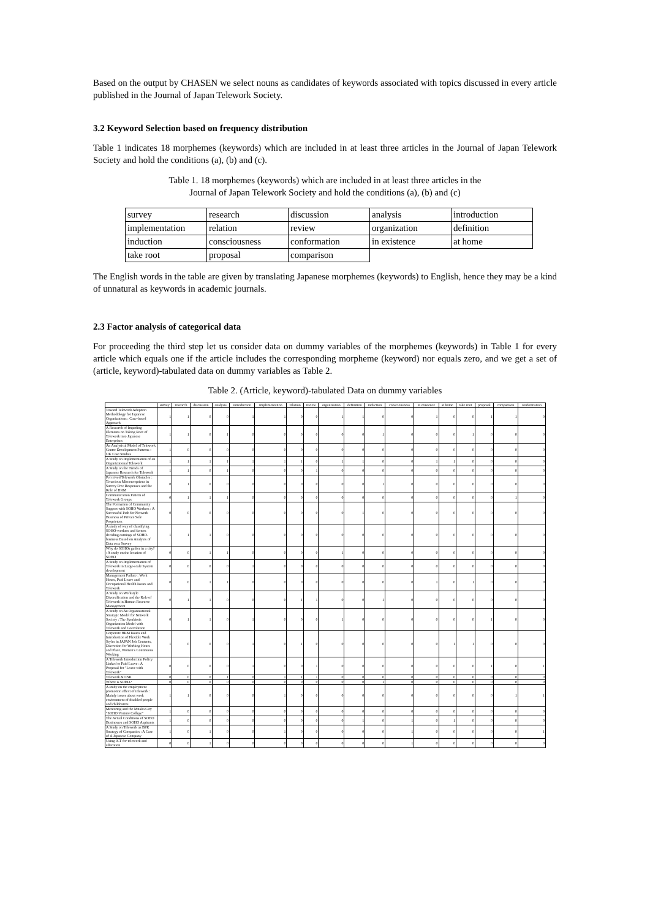Based on the output by CHASEN we select nouns as candidates of keywords associated with topics discussed in every article published in the Journal of Japan Telework Society.
3.2 Keyword Selection based on frequency distribution
Table 1 indicates 18 morphemes (keywords) which are included in at least three articles in the Journal of Japan Telework Society and hold the conditions (a), (b) and (c).
Table 1. 18 morphemes (keywords) which are included in at least three articles in the
Journal of Japan Telework Society and hold the conditions (a), (b) and (c)
| survey | research | discussion | analysis | introduction |
| implementation | relation | review | organization | definition |
| induction | consciousness | conformation | in existence | at home |
| take root | proposal | comparison | | |
The English words in the table are given by translating Japanese morphemes (keywords) to English, hence they may be a kind of unnatural as keywords in academic journals.
2.3 Factor analysis of categorical data
For proceeding the third step let us consider data on dummy variables of the morphemes (keywords) in Table 1 for every article which equals one if the article includes the corresponding morpheme (keyword) nor equals zero, and we get a set of (article, keyword)-tabulated data on dummy variables as Table 2.
Table 2. (Article, keyword)-tabulated Data on dummy variables
| | survey | research | discussion | analysis | introduction | implementation | relation | review | organization | definition | induction | consciousness | in existence | at home | take root | proposal | comparison | conformation |
| --- | --- | --- | --- | --- | --- | --- | --- | --- | --- | --- | --- | --- | --- | --- | --- | --- | --- | --- |
| Toward Telework Adoption Methodology for Japanese Organizations : Case-based Approach | 1 | 1 | 0 | 0 | 1 | 1 | 0 | 0 | 1 | 1 | 0 | 0 | 1 | 0 | 0 | 1 | 1 | 0 |
| A Research of Impeding Elements on Taking Root of Telework into Japanese Enterprises | 1 | 1 | 0 | 1 | 0 | 0 | 0 | 0 | 0 | 0 | 1 | 0 | 0 | 0 | 1 | 0 | 0 | 0 |
| An Analytical Model of Telework Centre Development Patterns : UK Case Studies | 1 | 0 | 0 | 0 | 0 | 0 | 0 | 0 | 0 | 0 | 0 | 0 | 0 | 0 | 0 | 0 | 0 | 0 |
| A Study on Implementation of an Organizational Telework | 1 | 1 | 1 | 1 | 1 | 1 | 1 | 0 | 1 | 1 | 0 | 0 | 1 | 1 | 0 | 0 | 0 | 0 |
| A Study on the Trends of Japanese Research for Telework | 1 | 1 | 0 | 1 | 0 | 0 | 0 | 1 | 0 | 0 | 0 | 0 | 0 | 0 | 0 | 0 | 0 | 0 |
| Perceived Telework Obstacles : Tenacious Misconceptions in Survey Free Responses and the Role of HRM | 0 | 1 | 0 | 0 | 0 | 0 | 0 | 0 | 0 | 0 | 1 | 0 | 0 | 0 | 0 | 0 | 0 | 0 |
| Communication Pattern of Telework Groups | 0 | 1 | 1 | 1 | 0 | 0 | 0 | 0 | 0 | 0 | 0 | 0 | 0 | 0 | 0 | 0 | 1 | 0 |
| The Formation of Community Support with SOHO Workers : A Successful Path for Network Business of Private Sole Proprietors | 0 | 0 | 0 | 0 | 0 | 0 | 0 | 0 | 0 | 1 | 0 | 0 | 0 | 0 | 0 | 0 | 0 | 0 |
| A study of way of classifying SOHO-workers and factors deciding earnings of SOHO-business Based on Analysis of Data on a Survey | 1 | 1 | 1 | 0 | 0 | 0 | 0 | 0 | 0 | 0 | 0 | 0 | 0 | 0 | 0 | 0 | 0 | 0 |
| Why do SOHOs gather in a city? : A study on the location of SOHO | 0 | 0 | 1 | 1 | 0 | 0 | 0 | 0 | 1 | 0 | 0 | 0 | 0 | 0 | 0 | 0 | 0 | 0 |
| A Study on Implementation of Telework in Large-scale System development | 0 | 0 | 0 | 0 | 1 | 0 | 0 | 0 | 0 | 0 | 0 | 0 | 0 | 0 | 0 | 0 | 0 | 0 |
| Management Failure : Work Hours, Paid Leave and Occupational Health Issues and Telework | 0 | 0 | 1 | 1 | 0 | 0 | 0 | 0 | 0 | 0 | 0 | 0 | 1 | 0 | 1 | 0 | 0 | 0 |
| A Study on Workstyle Diversification and the Role of Telework in Human Resource Management | 0 | 1 | 1 | 0 | 0 | 0 | 1 | 1 | 0 | 0 | 1 | 0 | 0 | 0 | 0 | 0 | 0 | 0 |
| A Study on An Organizational Strategic Model for Network Society : The Symbiotic Organization Model with Telework and Coevolution | 0 | 1 | 1 | 0 | 1 | 0 | 0 | 0 | 1 | 0 | 0 | 0 | 0 | 0 | 0 | 1 | 0 | 0 |
| Corporate HRM Issues and Introduction of Flexible Work Styles in JAPAN Job Contents, Discretion for Working Hours and Place, Women's Continuous Working | 1 | 0 | 0 | 0 | 1 | 0 | 1 | 0 | 0 | 0 | 0 | 0 | 0 | 1 | 1 | 0 | 0 | 0 |
| A Telework Introduction Policy Linked to Paid Leave : A Proposal for "Leave with Telework" | 0 | 0 | 0 | 0 | 1 | 0 | 0 | 1 | 0 | 0 | 0 | 0 | 0 | 0 | 0 | 1 | 0 | 1 |
| Telework & CSR | 0 | 0 | 0 | 1 | 0 | 1 | 1 | 1 | 0 | 0 | 0 | 0 | 0 | 0 | 0 | 0 | 0 | 0 |
| Where is SOHO? | 0 | 0 | 0 | 0 | 0 | 0 | 0 | 0 | 0 | 0 | 1 | 0 | 0 | 0 | 0 | 0 | 0 | 0 |
| A study on the employment promotion effect of telework : Mainly issues about work environment of disabled people and childcarers | 1 | 1 | 0 | 0 | 0 | 1 | 0 | 0 | 0 | 0 | 0 | 0 | 0 | 0 | 0 | 0 | 1 | 1 |
| Mentoring and the Mitaka City "SOHO Venture College" | 1 | 0 | 0 | 0 | 0 | 0 | 0 | 0 | 0 | 0 | 0 | 0 | 0 | 0 | 0 | 0 | 0 | 0 |
| The Actual Conditions of SOHO Businesses and SOHO Aspirants | 1 | 0 | 0 | 0 | 0 | 0 | 0 | 0 | 0 | 1 | 0 | 1 | 0 | 1 | 0 | 0 | 0 | 0 |
| A Study on Telework as BPR Strategy of Companies : A Case of A Japanese Company | 1 | 0 | 1 | 0 | 0 | 1 | 0 | 0 | 0 | 0 | 0 | 1 | 0 | 0 | 0 | 0 | 0 | 1 |
| Using ICT for telework and education | 0 | 0 | 1 | 0 | 0 | 0 | 0 | 0 | 0 | 0 | 0 | 1 | 0 | 0 | 0 | 0 | 0 | 0 |